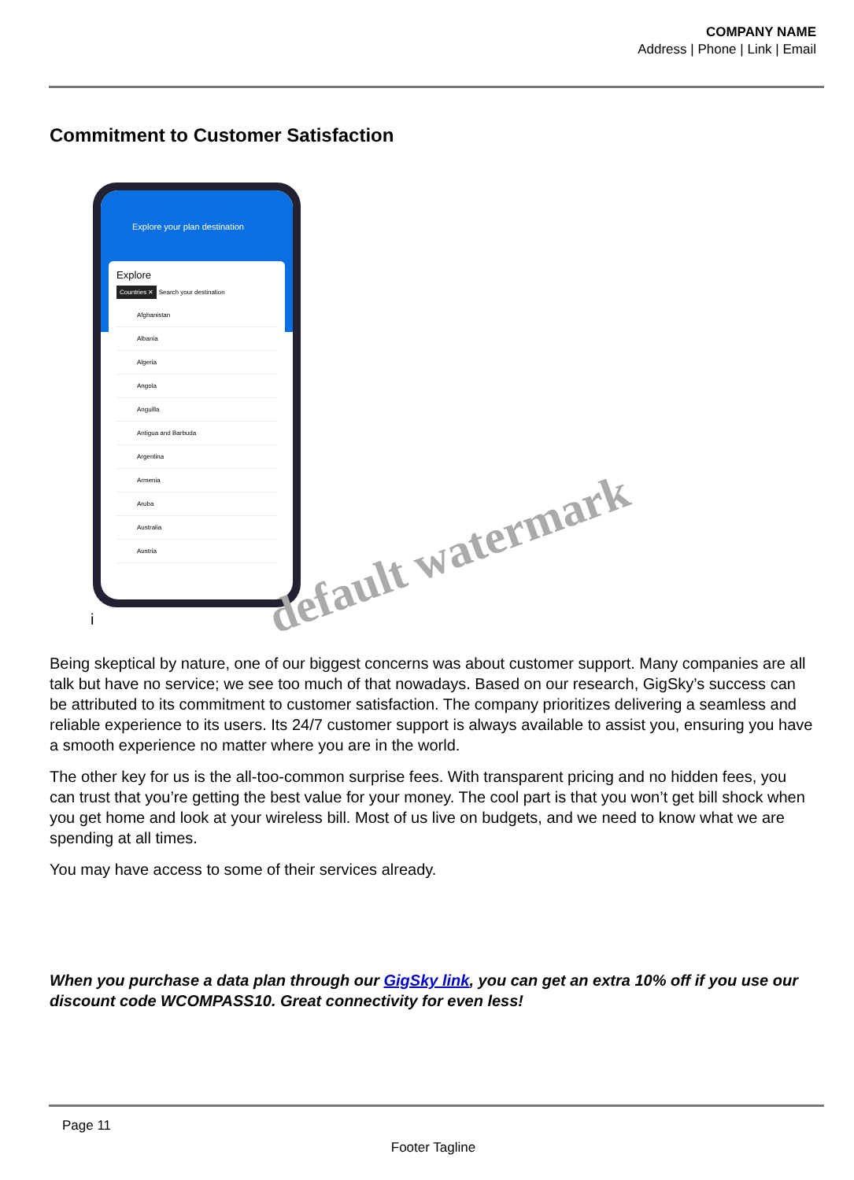COMPANY NAME
Address | Phone | Link | Email
Commitment to Customer Satisfaction
Explore your plan destination
Explore
Countries ✕ Search your destination
Afghanistan
Albania
Algeria
Angola
Anguilla
Antigua and Barbuda
Argentina
Armenia
Aruba
Australia
Austria
default watermark
i
Being skeptical by nature, one of our biggest concerns was about customer support. Many companies are all talk but have no service; we see too much of that nowadays. Based on our research, GigSky’s success can be attributed to its commitment to customer satisfaction. The company prioritizes delivering a seamless and reliable experience to its users. Its 24/7 customer support is always available to assist you, ensuring you have a smooth experience no matter where you are in the world.
The other key for us is the all-too-common surprise fees. With transparent pricing and no hidden fees, you can trust that you’re getting the best value for your money. The cool part is that you won’t get bill shock when you get home and look at your wireless bill. Most of us live on budgets, and we need to know what we are spending at all times.
You may have access to some of their services already.
When you purchase a data plan through our GigSky link, you can get an extra 10% off if you use our discount code WCOMPASS10. Great connectivity for even less!
Page 11
Footer Tagline